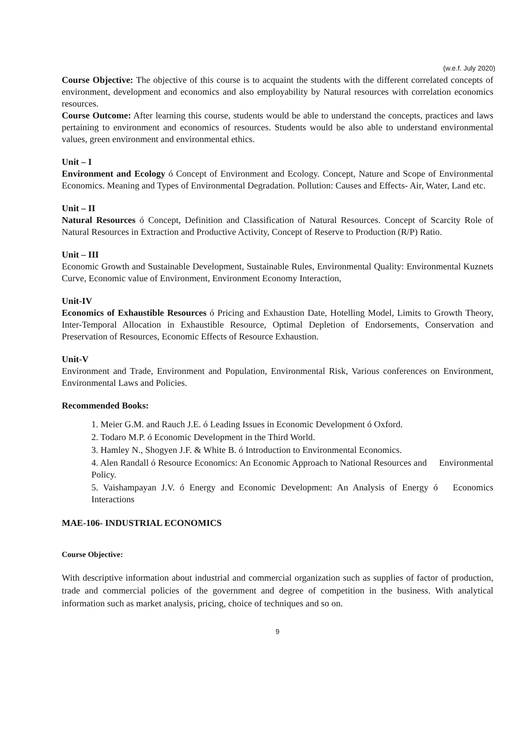(w.e.f. July 2020)
Course Objective: The objective of this course is to acquaint the students with the different correlated concepts of environment, development and economics and also employability by Natural resources with correlation economics resources.
Course Outcome: After learning this course, students would be able to understand the concepts, practices and laws pertaining to environment and economics of resources. Students would be also able to understand environmental values, green environment and environmental ethics.
Unit – I
Environment and Ecology ó Concept of Environment and Ecology. Concept, Nature and Scope of Environmental Economics. Meaning and Types of Environmental Degradation. Pollution: Causes and Effects- Air, Water, Land etc.
Unit – II
Natural Resources ó Concept, Definition and Classification of Natural Resources. Concept of Scarcity Role of Natural Resources in Extraction and Productive Activity, Concept of Reserve to Production (R/P) Ratio.
Unit – III
Economic Growth and Sustainable Development, Sustainable Rules, Environmental Quality: Environmental Kuznets Curve, Economic value of Environment, Environment Economy Interaction,
Unit-IV
Economics of Exhaustible Resources ó Pricing and Exhaustion Date, Hotelling Model, Limits to Growth Theory, Inter-Temporal Allocation in Exhaustible Resource, Optimal Depletion of Endorsements, Conservation and Preservation of Resources, Economic Effects of Resource Exhaustion.
Unit-V
Environment and Trade, Environment and Population, Environmental Risk, Various conferences on Environment, Environmental Laws and Policies.
Recommended Books:
1. Meier G.M. and Rauch J.E. ó Leading Issues in Economic Development ó Oxford.
2. Todaro M.P. ó Economic Development in the Third World.
3. Hamley N., Shogyen J.F. & White B. ó Introduction to Environmental Economics.
4. Alen Randall ó Resource Economics: An Economic Approach to National Resources and Environmental Policy.
5. Vaishampayan J.V. ó Energy and Economic Development: An Analysis of Energy ó Economics Interactions
MAE-106- INDUSTRIAL ECONOMICS
Course Objective:
With descriptive information about industrial and commercial organization such as supplies of factor of production, trade and commercial policies of the government and degree of competition in the business. With analytical information such as market analysis, pricing, choice of techniques and so on.
9